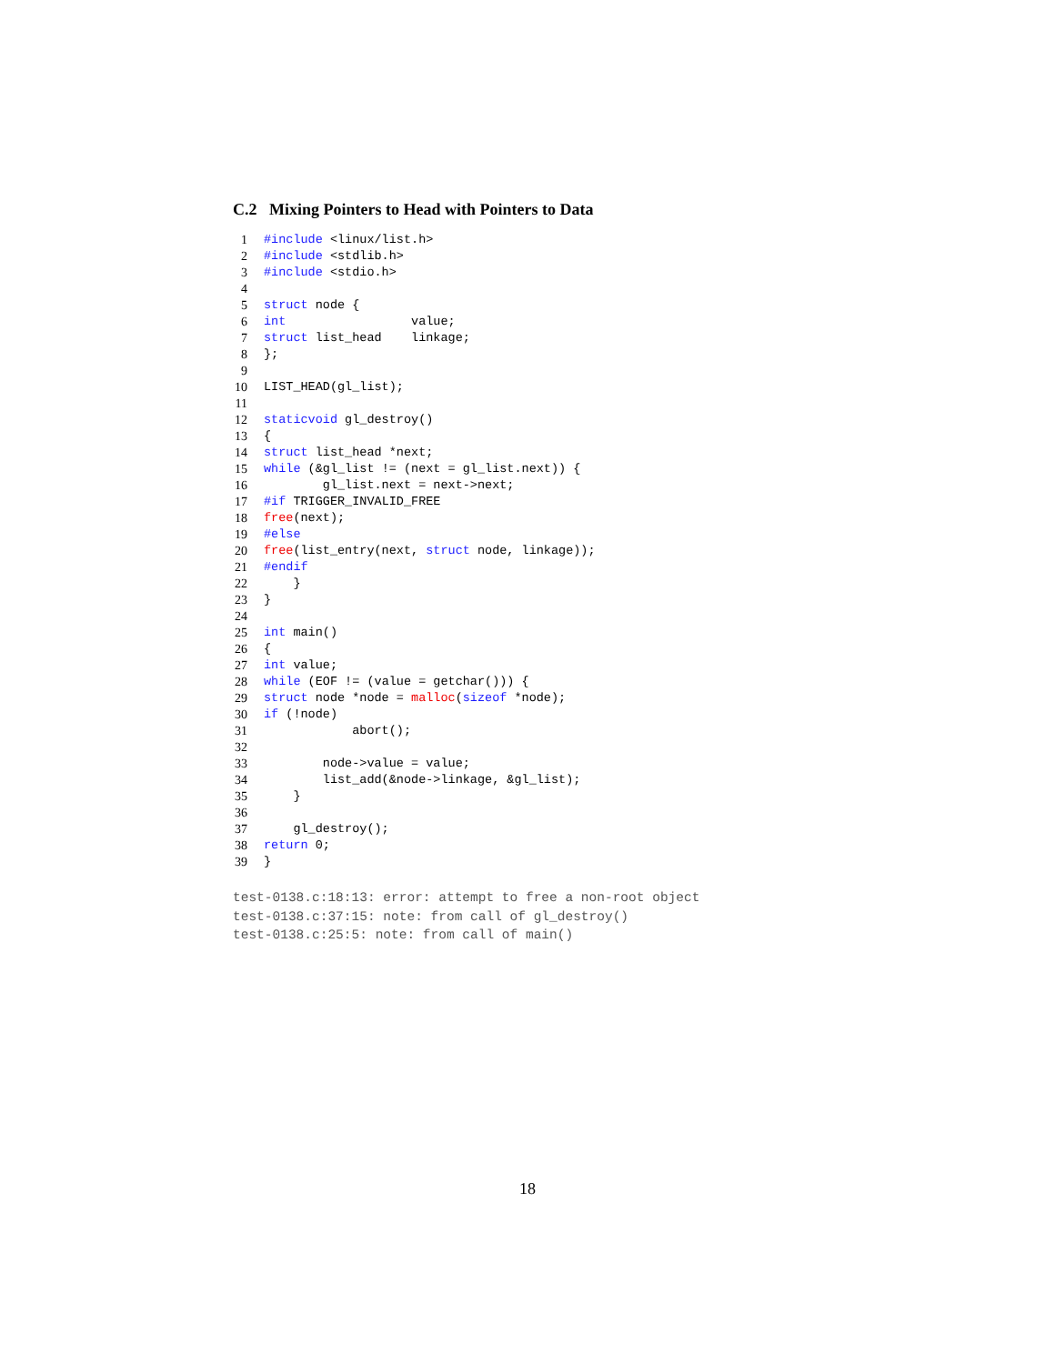C.2 Mixing Pointers to Head with Pointers to Data
1 #include <linux/list.h>
2 #include <stdlib.h>
3 #include <stdio.h>
4
5 struct node {
6 int value;
7 struct list_head linkage;
8 };
9
10 LIST_HEAD(gl_list);
11
12 static void gl_destroy()
13 {
14 struct list_head *next;
15 while (&gl_list != (next = gl_list.next)) {
16 gl_list.next = next->next;
17 #if TRIGGER_INVALID_FREE
18 free (next);
19 #else
20 free (list_entry(next, struct node, linkage));
21 #endif
22 }
23 }
24
25 int main()
26 {
27 int value;
28 while (EOF != (value = getchar())) {
29 struct node *node = malloc (sizeof *node);
30 if (!node)
31 abort();
32
33 node->value = value;
34 list_add(&node->linkage, &gl_list);
35 }
36
37 gl_destroy();
38 return 0;
39 }
test-0138.c:18:13: error: attempt to free a non-root object test-0138.c:37:15: note: from call of gl_destroy() test-0138.c:25:5: note: from call of main()
18